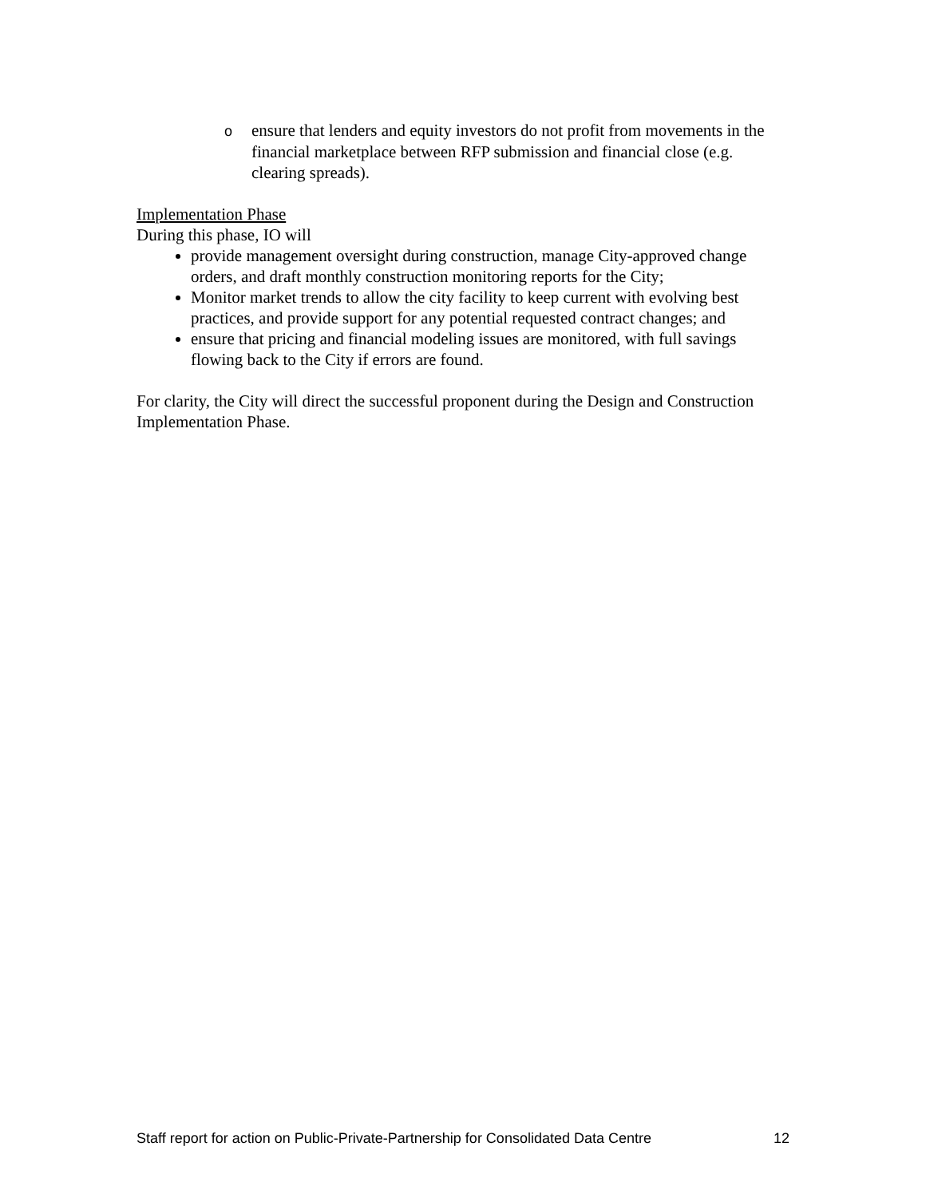oensure that lenders and equity investors do not profit from movements in the financial marketplace between RFP submission and financial close (e.g. clearing spreads).
Implementation Phase
During this phase, IO will
provide management oversight during construction, manage City-approved change orders, and draft monthly construction monitoring reports for the City;
Monitor market trends to allow the city facility to keep current with evolving best practices, and provide support for any potential requested contract changes; and
ensure that pricing and financial modeling issues are monitored, with full savings flowing back to the City if errors are found.
For clarity, the City will direct the successful proponent during the Design and Construction Implementation Phase.
Staff report for action on Public-Private-Partnership for Consolidated Data Centre 12